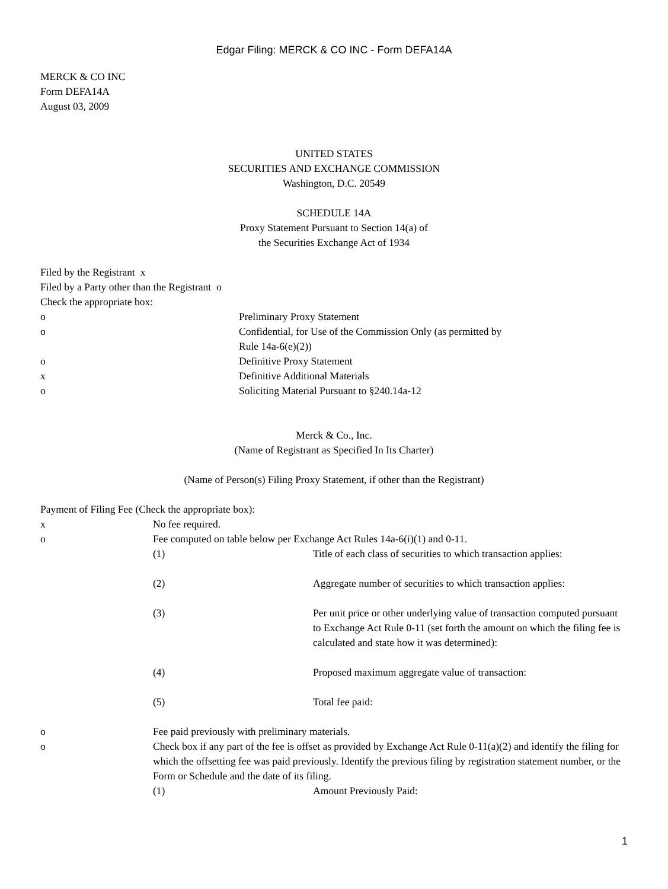Edgar Filing: MERCK & CO INC - Form DEFA14A
MERCK & CO INC
Form DEFA14A
August 03, 2009
UNITED STATES
SECURITIES AND EXCHANGE COMMISSION
Washington, D.C. 20549
SCHEDULE 14A
Proxy Statement Pursuant to Section 14(a) of
the Securities Exchange Act of 1934
Filed by the Registrant x
Filed by a Party other than the Registrant o
Check the appropriate box:
o Preliminary Proxy Statement
o Confidential, for Use of the Commission Only (as permitted by
Rule 14a-6(e)(2))
o Definitive Proxy Statement
x Definitive Additional Materials
o Soliciting Material Pursuant to §240.14a-12
Merck & Co., Inc.
(Name of Registrant as Specified In Its Charter)
(Name of Person(s) Filing Proxy Statement, if other than the Registrant)
Payment of Filing Fee (Check the appropriate box):
x No fee required.
o Fee computed on table below per Exchange Act Rules 14a-6(i)(1) and 0-11.
(1) Title of each class of securities to which transaction applies:
(2) Aggregate number of securities to which transaction applies:
(3) Per unit price or other underlying value of transaction computed pursuant to Exchange Act Rule 0-11 (set forth the amount on which the filing fee is calculated and state how it was determined):
(4) Proposed maximum aggregate value of transaction:
(5) Total fee paid:
o Fee paid previously with preliminary materials.
o Check box if any part of the fee is offset as provided by Exchange Act Rule 0-11(a)(2) and identify the filing for which the offsetting fee was paid previously. Identify the previous filing by registration statement number, or the Form or Schedule and the date of its filing.
(1) Amount Previously Paid:
1